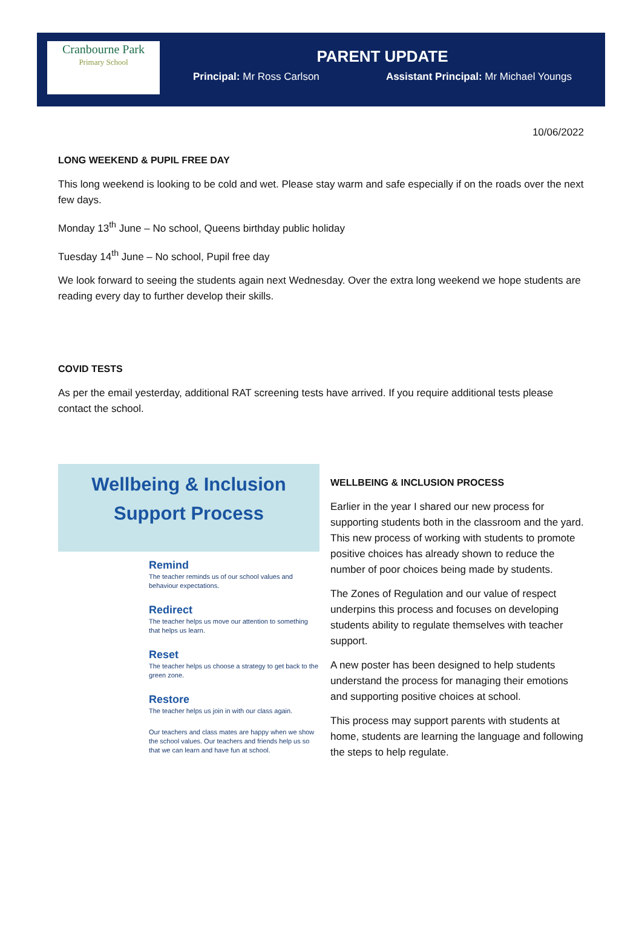Cranbourne Park
Primary School
PARENT UPDATE
Principal: Mr Ross Carlson Assistant Principal: Mr Michael Youngs
10/06/2022
LONG WEEKEND & PUPIL FREE DAY
This long weekend is looking to be cold and wet. Please stay warm and safe especially if on the roads over the next few days.
Monday 13<sup>th</sup> June – No school, Queens birthday public holiday
Tuesday 14<sup>th</sup> June – No school, Pupil free day
We look forward to seeing the students again next Wednesday. Over the extra long weekend we hope students are reading every day to further develop their skills.
COVID TESTS
As per the email yesterday, additional RAT screening tests have arrived. If you require additional tests please contact the school.
Wellbeing & Inclusion
Support Process
Remind
The teacher reminds us of our school values and behaviour expectations.
Redirect
The teacher helps us move our attention to something that helps us learn.
Reset
The teacher helps us choose a strategy to get back to the green zone.
Restore
The teacher helps us join in with our class again.
Our teachers and class mates are happy when we show the school values. Our teachers and friends help us so that we can learn and have fun at school.
WELLBEING & INCLUSION PROCESS
Earlier in the year I shared our new process for supporting students both in the classroom and the yard. This new process of working with students to promote positive choices has already shown to reduce the number of poor choices being made by students.
The Zones of Regulation and our value of respect underpins this process and focuses on developing students ability to regulate themselves with teacher support.
A new poster has been designed to help students understand the process for managing their emotions and supporting positive choices at school.
This process may support parents with students at home, students are learning the language and following the steps to help regulate.